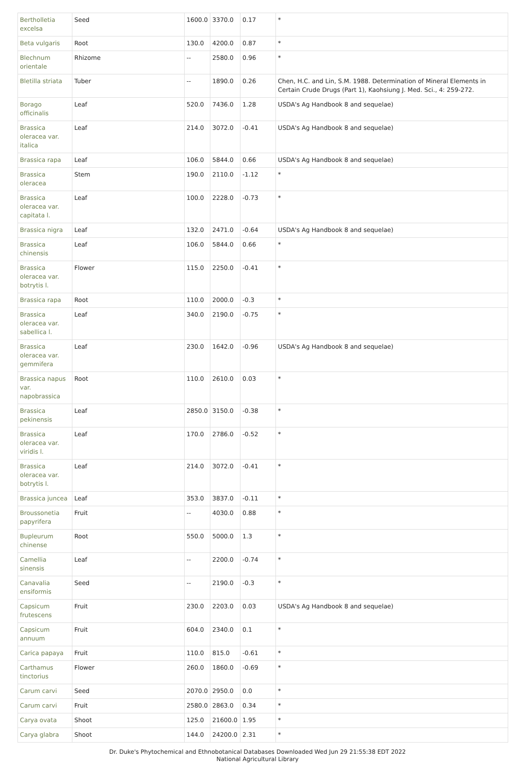| Bertholletia excelsa | Seed | 1600.0 | 3370.0 | 0.17 | * |
| Beta vulgaris | Root | 130.0 | 4200.0 | 0.87 | * |
| Blechnum orientale | Rhizome | -- | 2580.0 | 0.96 | * |
| Bletilla striata | Tuber | -- | 1890.0 | 0.26 | Chen, H.C. and Lin, S.M. 1988. Determination of Mineral Elements in Certain Crude Drugs (Part 1), Kaohsiung J. Med. Sci., 4: 259-272. |
| Borago officinalis | Leaf | 520.0 | 7436.0 | 1.28 | USDA's Ag Handbook 8 and sequelae) |
| Brassica oleracea var. italica | Leaf | 214.0 | 3072.0 | -0.41 | USDA's Ag Handbook 8 and sequelae) |
| Brassica rapa | Leaf | 106.0 | 5844.0 | 0.66 | USDA's Ag Handbook 8 and sequelae) |
| Brassica oleracea | Stem | 190.0 | 2110.0 | -1.12 | * |
| Brassica oleracea var. capitata l. | Leaf | 100.0 | 2228.0 | -0.73 | * |
| Brassica nigra | Leaf | 132.0 | 2471.0 | -0.64 | USDA's Ag Handbook 8 and sequelae) |
| Brassica chinensis | Leaf | 106.0 | 5844.0 | 0.66 | * |
| Brassica oleracea var. botrytis l. | Flower | 115.0 | 2250.0 | -0.41 | * |
| Brassica rapa | Root | 110.0 | 2000.0 | -0.3 | * |
| Brassica oleracea var. sabellica l. | Leaf | 340.0 | 2190.0 | -0.75 | * |
| Brassica oleracea var. gemmifera | Leaf | 230.0 | 1642.0 | -0.96 | USDA's Ag Handbook 8 and sequelae) |
| Brassica napus var. napobrassica | Root | 110.0 | 2610.0 | 0.03 | * |
| Brassica pekinensis | Leaf | 2850.0 | 3150.0 | -0.38 | * |
| Brassica oleracea var. viridis l. | Leaf | 170.0 | 2786.0 | -0.52 | * |
| Brassica oleracea var. botrytis l. | Leaf | 214.0 | 3072.0 | -0.41 | * |
| Brassica juncea | Leaf | 353.0 | 3837.0 | -0.11 | * |
| Broussonetia papyrifera | Fruit | -- | 4030.0 | 0.88 | * |
| Bupleurum chinense | Root | 550.0 | 5000.0 | 1.3 | * |
| Camellia sinensis | Leaf | -- | 2200.0 | -0.74 | * |
| Canavalia ensiformis | Seed | -- | 2190.0 | -0.3 | * |
| Capsicum frutescens | Fruit | 230.0 | 2203.0 | 0.03 | USDA's Ag Handbook 8 and sequelae) |
| Capsicum annuum | Fruit | 604.0 | 2340.0 | 0.1 | * |
| Carica papaya | Fruit | 110.0 | 815.0 | -0.61 | * |
| Carthamus tinctorius | Flower | 260.0 | 1860.0 | -0.69 | * |
| Carum carvi | Seed | 2070.0 | 2950.0 | 0.0 | * |
| Carum carvi | Fruit | 2580.0 | 2863.0 | 0.34 | * |
| Carya ovata | Shoot | 125.0 | 21600.0 | 1.95 | * |
| Carya glabra | Shoot | 144.0 | 24200.0 | 2.31 | * |
Dr. Duke's Phytochemical and Ethnobotanical Databases Downloaded Wed Jun 29 21:55:38 EDT 2022
National Agricultural Library